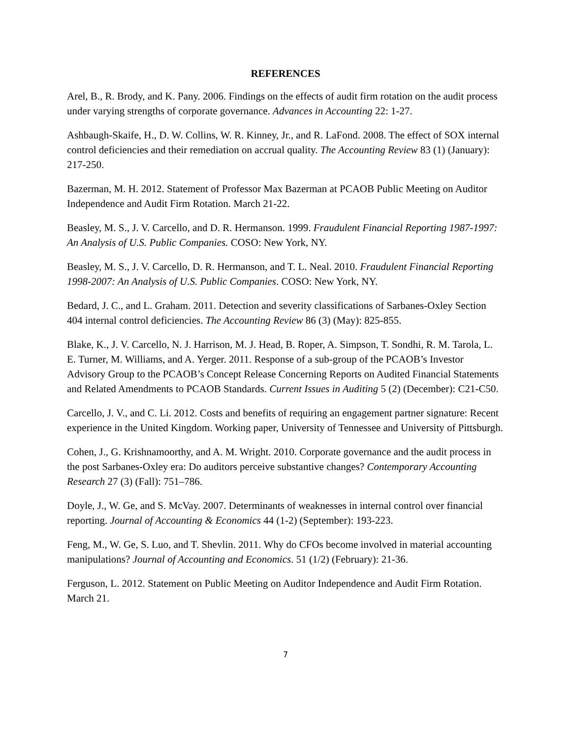REFERENCES
Arel, B., R. Brody, and K. Pany. 2006. Findings on the effects of audit firm rotation on the audit process under varying strengths of corporate governance. Advances in Accounting 22: 1-27.
Ashbaugh-Skaife, H., D. W. Collins, W. R. Kinney, Jr., and R. LaFond. 2008. The effect of SOX internal control deficiencies and their remediation on accrual quality. The Accounting Review 83 (1) (January): 217-250.
Bazerman, M. H. 2012. Statement of Professor Max Bazerman at PCAOB Public Meeting on Auditor Independence and Audit Firm Rotation. March 21-22.
Beasley, M. S., J. V. Carcello, and D. R. Hermanson. 1999. Fraudulent Financial Reporting 1987-1997: An Analysis of U.S. Public Companies. COSO: New York, NY.
Beasley, M. S., J. V. Carcello, D. R. Hermanson, and T. L. Neal. 2010. Fraudulent Financial Reporting 1998-2007: An Analysis of U.S. Public Companies. COSO: New York, NY.
Bedard, J. C., and L. Graham. 2011. Detection and severity classifications of Sarbanes-Oxley Section 404 internal control deficiencies. The Accounting Review 86 (3) (May): 825-855.
Blake, K., J. V. Carcello, N. J. Harrison, M. J. Head, B. Roper, A. Simpson, T. Sondhi, R. M. Tarola, L. E. Turner, M. Williams, and A. Yerger. 2011. Response of a sub-group of the PCAOB’s Investor Advisory Group to the PCAOB’s Concept Release Concerning Reports on Audited Financial Statements and Related Amendments to PCAOB Standards. Current Issues in Auditing 5 (2) (December): C21-C50.
Carcello, J. V., and C. Li. 2012. Costs and benefits of requiring an engagement partner signature: Recent experience in the United Kingdom. Working paper, University of Tennessee and University of Pittsburgh.
Cohen, J., G. Krishnamoorthy, and A. M. Wright. 2010. Corporate governance and the audit process in the post Sarbanes-Oxley era: Do auditors perceive substantive changes? Contemporary Accounting Research 27 (3) (Fall): 751–786.
Doyle, J., W. Ge, and S. McVay. 2007. Determinants of weaknesses in internal control over financial reporting. Journal of Accounting & Economics 44 (1-2) (September): 193-223.
Feng, M., W. Ge, S. Luo, and T. Shevlin. 2011. Why do CFOs become involved in material accounting manipulations? Journal of Accounting and Economics. 51 (1/2) (February): 21-36.
Ferguson, L. 2012. Statement on Public Meeting on Auditor Independence and Audit Firm Rotation. March 21.
7